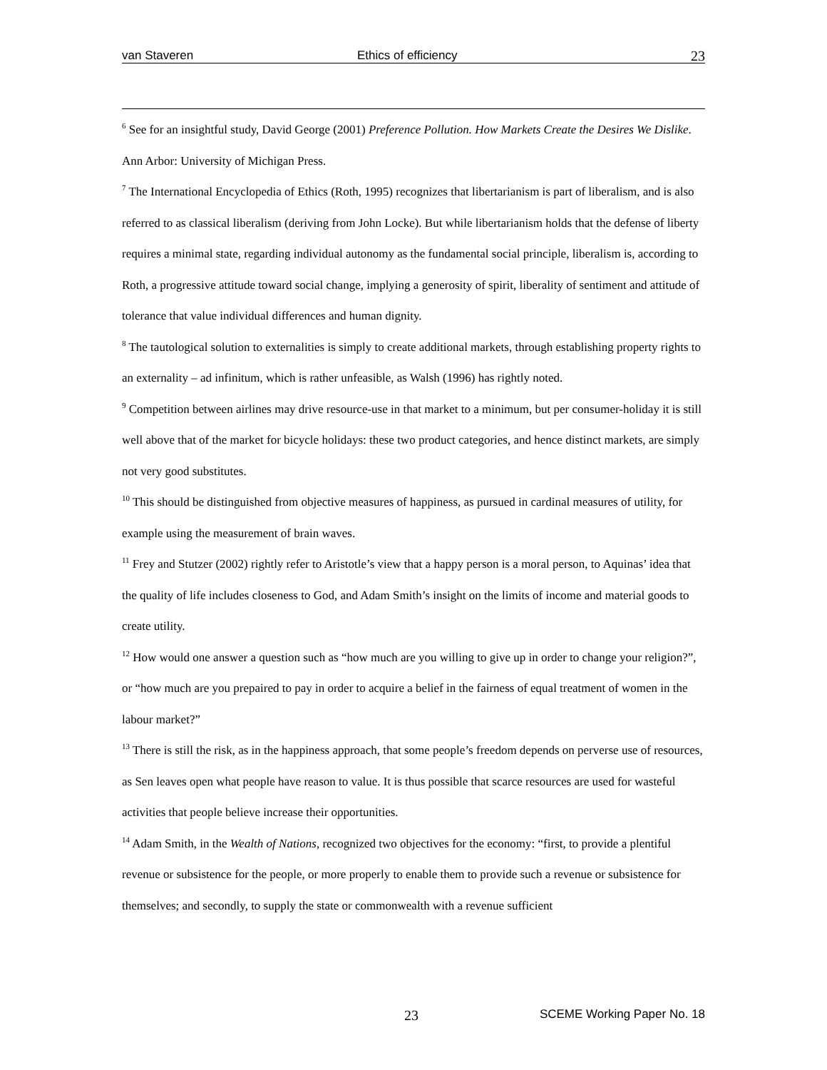van Staveren Ethics of efficiency 23
<sup>6</sup> See for an insightful study, David George (2001) Preference Pollution. How Markets Create the Desires We Dislike. Ann Arbor: University of Michigan Press.
<sup>7</sup> The International Encyclopedia of Ethics (Roth, 1995) recognizes that libertarianism is part of liberalism, and is also referred to as classical liberalism (deriving from John Locke). But while libertarianism holds that the defense of liberty requires a minimal state, regarding individual autonomy as the fundamental social principle, liberalism is, according to Roth, a progressive attitude toward social change, implying a generosity of spirit, liberality of sentiment and attitude of tolerance that value individual differences and human dignity.
<sup>8</sup> The tautological solution to externalities is simply to create additional markets, through establishing property rights to an externality – ad infinitum, which is rather unfeasible, as Walsh (1996) has rightly noted.
<sup>9</sup> Competition between airlines may drive resource-use in that market to a minimum, but per consumer-holiday it is still well above that of the market for bicycle holidays: these two product categories, and hence distinct markets, are simply not very good substitutes.
<sup>10</sup> This should be distinguished from objective measures of happiness, as pursued in cardinal measures of utility, for example using the measurement of brain waves.
<sup>11</sup> Frey and Stutzer (2002) rightly refer to Aristotle’s view that a happy person is a moral person, to Aquinas’ idea that the quality of life includes closeness to God, and Adam Smith’s insight on the limits of income and material goods to create utility.
<sup>12</sup> How would one answer a question such as “how much are you willing to give up in order to change your religion?”, or “how much are you prepaired to pay in order to acquire a belief in the fairness of equal treatment of women in the labour market?”
<sup>13</sup> There is still the risk, as in the happiness approach, that some people’s freedom depends on perverse use of resources, as Sen leaves open what people have reason to value. It is thus possible that scarce resources are used for wasteful activities that people believe increase their opportunities.
<sup>14</sup> Adam Smith, in the Wealth of Nations, recognized two objectives for the economy: “first, to provide a plentiful revenue or subsistence for the people, or more properly to enable them to provide such a revenue or subsistence for themselves; and secondly, to supply the state or commonwealth with a revenue sufficient
23 SCEME Working Paper No. 18